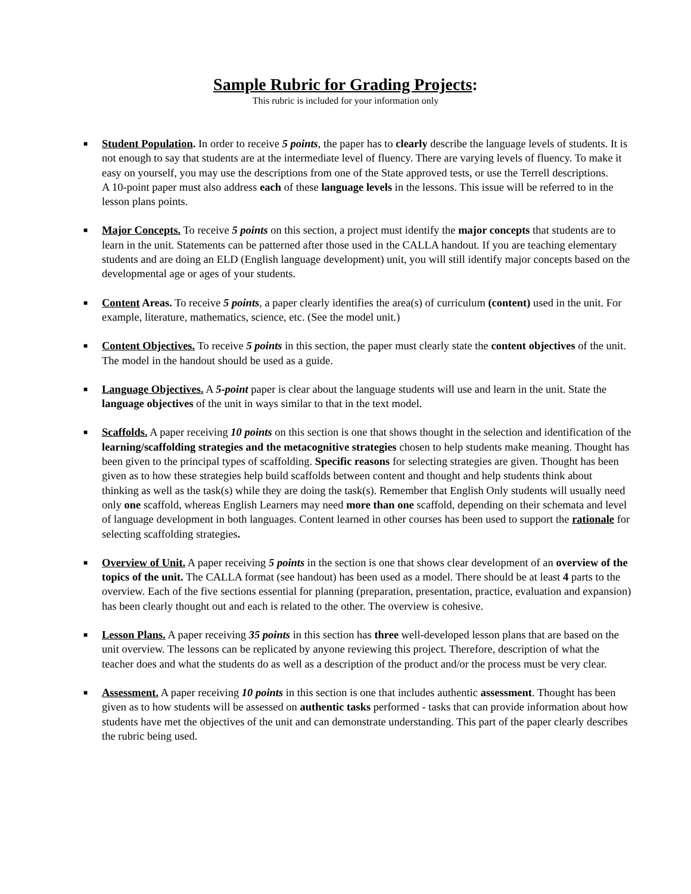Sample Rubric for Grading Projects:
This rubric is included for your information only
■ Student Population. In order to receive 5 points, the paper has to clearly describe the language levels of students. It is not enough to say that students are at the intermediate level of fluency. There are varying levels of fluency. To make it easy on yourself, you may use the descriptions from one of the State approved tests, or use the Terrell descriptions.
A 10-point paper must also address each of these language levels in the lessons. This issue will be referred to in the lesson plans points.
■ Major Concepts. To receive 5 points on this section, a project must identify the major concepts that students are to learn in the unit. Statements can be patterned after those used in the CALLA handout. If you are teaching elementary students and are doing an ELD (English language development) unit, you will still identify major concepts based on the developmental age or ages of your students.
■ Content Areas. To receive 5 points, a paper clearly identifies the area(s) of curriculum (content) used in the unit. For example, literature, mathematics, science, etc. (See the model unit.)
■ Content Objectives. To receive 5 points in this section, the paper must clearly state the content objectives of the unit. The model in the handout should be used as a guide.
■ Language Objectives. A 5-point paper is clear about the language students will use and learn in the unit. State the language objectives of the unit in ways similar to that in the text model.
■ Scaffolds. A paper receiving 10 points on this section is one that shows thought in the selection and identification of the learning/scaffolding strategies and the metacognitive strategies chosen to help students make meaning. Thought has been given to the principal types of scaffolding. Specific reasons for selecting strategies are given. Thought has been given as to how these strategies help build scaffolds between content and thought and help students think about thinking as well as the task(s) while they are doing the task(s). Remember that English Only students will usually need only one scaffold, whereas English Learners may need more than one scaffold, depending on their schemata and level of language development in both languages. Content learned in other courses has been used to support the rationale for selecting scaffolding strategies.
■ Overview of Unit. A paper receiving 5 points in the section is one that shows clear development of an overview of the topics of the unit. The CALLA format (see handout) has been used as a model. There should be at least 4 parts to the overview. Each of the five sections essential for planning (preparation, presentation, practice, evaluation and expansion) has been clearly thought out and each is related to the other. The overview is cohesive.
■ Lesson Plans. A paper receiving 35 points in this section has three well-developed lesson plans that are based on the unit overview. The lessons can be replicated by anyone reviewing this project. Therefore, description of what the teacher does and what the students do as well as a description of the product and/or the process must be very clear.
■ Assessment. A paper receiving 10 points in this section is one that includes authentic assessment. Thought has been given as to how students will be assessed on authentic tasks performed - tasks that can provide information about how students have met the objectives of the unit and can demonstrate understanding. This part of the paper clearly describes the rubric being used.